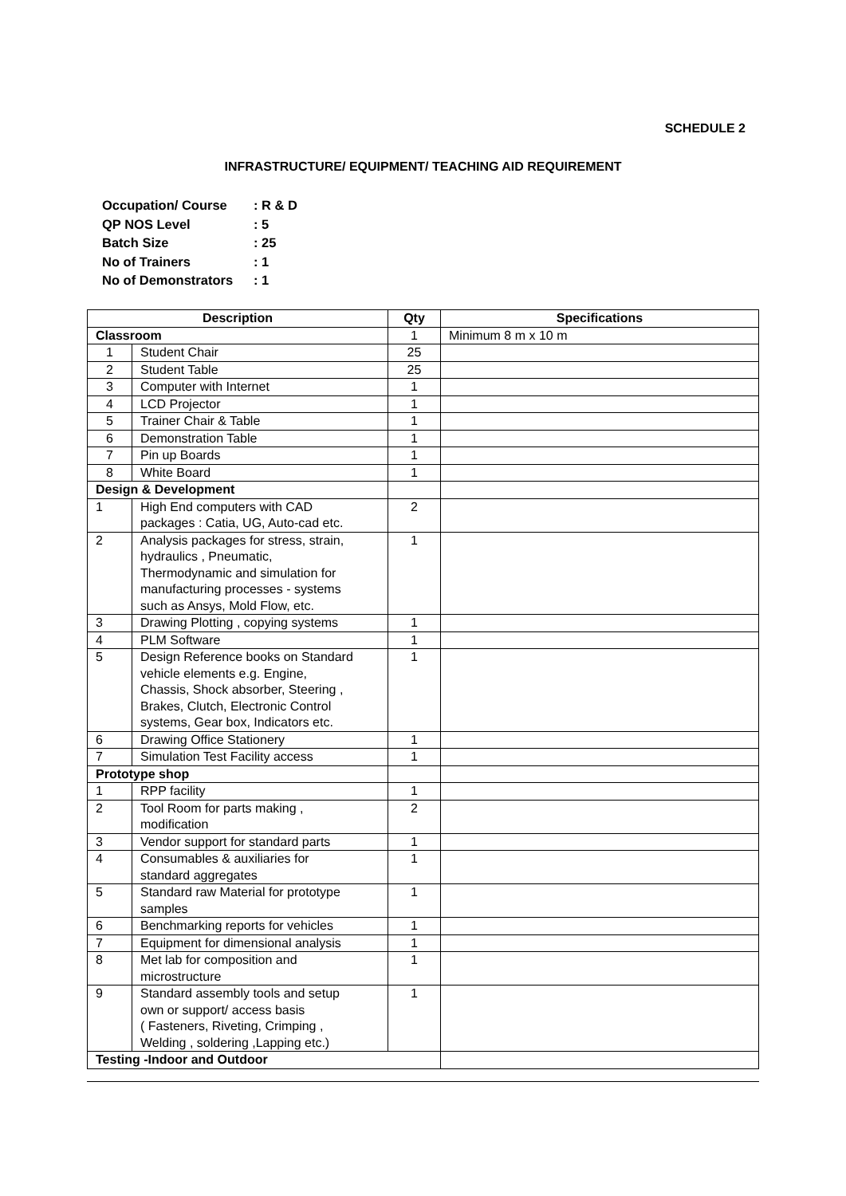SCHEDULE 2
INFRASTRUCTURE/ EQUIPMENT/ TEACHING AID REQUIREMENT
Occupation/ Course: R & D
QP NOS Level: 5
Batch Size: 25
No of Trainers: 1
No of Demonstrators: 1
| Description | | Qty | Specifications |
| --- | --- | --- | --- |
| Classroom | | 1 | Minimum 8 m x 10 m |
| 1 | Student Chair | 25 | |
| 2 | Student Table | 25 | |
| 3 | Computer with Internet | 1 | |
| 4 | LCD Projector | 1 | |
| 5 | Trainer Chair & Table | 1 | |
| 6 | Demonstration Table | 1 | |
| 7 | Pin up Boards | 1 | |
| 8 | White Board | 1 | |
| Design & Development | | | |
| 1 | High End computers with CAD packages : Catia, UG, Auto-cad etc. | 2 | |
| 2 | Analysis packages for stress, strain, hydraulics , Pneumatic, Thermodynamic and simulation for manufacturing processes - systems such as Ansys, Mold Flow, etc. | 1 | |
| 3 | Drawing Plotting , copying systems | 1 | |
| 4 | PLM Software | 1 | |
| 5 | Design Reference books on Standard vehicle elements e.g. Engine, Chassis, Shock absorber, Steering , Brakes, Clutch, Electronic Control systems, Gear box, Indicators etc. | 1 | |
| 6 | Drawing Office Stationery | 1 | |
| 7 | Simulation Test Facility access | 1 | |
| Prototype shop | | | |
| 1 | RPP facility | 1 | |
| 2 | Tool Room for parts making , modification | 2 | |
| 3 | Vendor support for standard parts | 1 | |
| 4 | Consumables & auxiliaries for standard aggregates | 1 | |
| 5 | Standard raw Material for prototype samples | 1 | |
| 6 | Benchmarking reports for vehicles | 1 | |
| 7 | Equipment for dimensional analysis | 1 | |
| 8 | Met lab for composition and microstructure | 1 | |
| 9 | Standard assembly tools and setup own or support/ access basis ( Fasteners, Riveting, Crimping , Welding , soldering ,Lapping etc.) | 1 | |
| Testing -Indoor and Outdoor | | | |